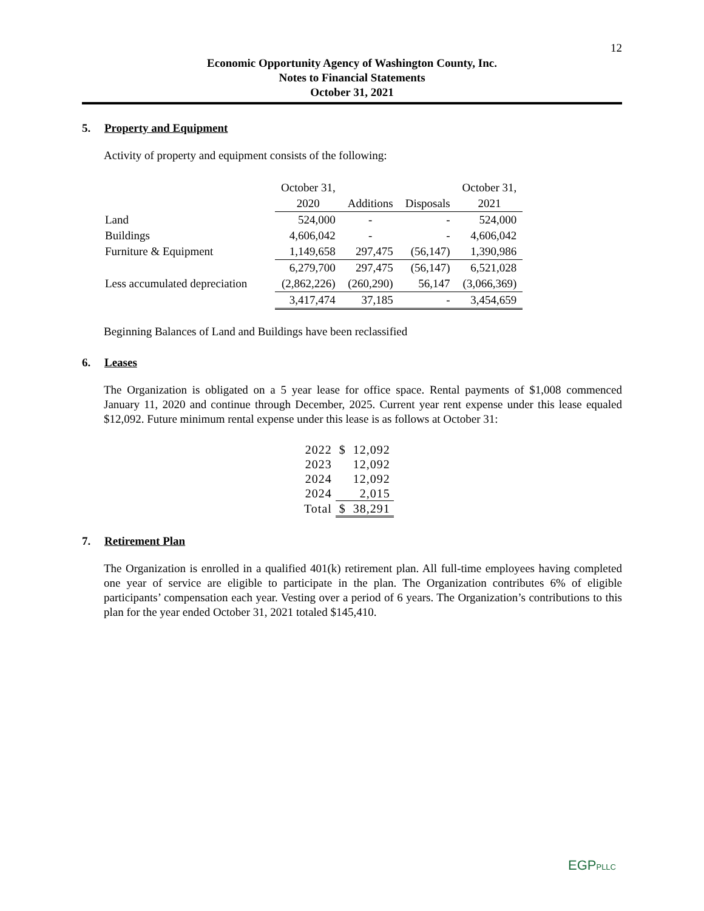12
Economic Opportunity Agency of Washington County, Inc.
Notes to Financial Statements
October 31, 2021
5. Property and Equipment
Activity of property and equipment consists of the following:
| | October 31, | | | October 31, |
| | 2020 | Additions | Disposals | 2021 |
| Land | 524,000 | - | - | 524,000 |
| Buildings | 4,606,042 | - | - | 4,606,042 |
| Furniture & Equipment | 1,149,658 | 297,475 | (56,147) | 1,390,986 |
| | 6,279,700 | 297,475 | (56,147) | 6,521,028 |
| Less accumulated depreciation | (2,862,226) | (260,290) | 56,147 | (3,066,369) |
| | 3,417,474 | 37,185 | - | 3,454,659 |
Beginning Balances of Land and Buildings have been reclassified
6. Leases
The Organization is obligated on a 5 year lease for office space. Rental payments of $1,008 commenced January 11, 2020 and continue through December, 2025. Current year rent expense under this lease equaled $12,092. Future minimum rental expense under this lease is as follows at October 31:
| 2022 | $ | 12,092 |
| 2023 | | 12,092 |
| 2024 | | 12,092 |
| 2024 | | 2,015 |
| Total | $ | 38,291 |
7. Retirement Plan
The Organization is enrolled in a qualified 401(k) retirement plan. All full-time employees having completed one year of service are eligible to participate in the plan. The Organization contributes 6% of eligible participants’ compensation each year. Vesting over a period of 6 years. The Organization’s contributions to this plan for the year ended October 31, 2021 totaled $145,410.
EGPPLLC